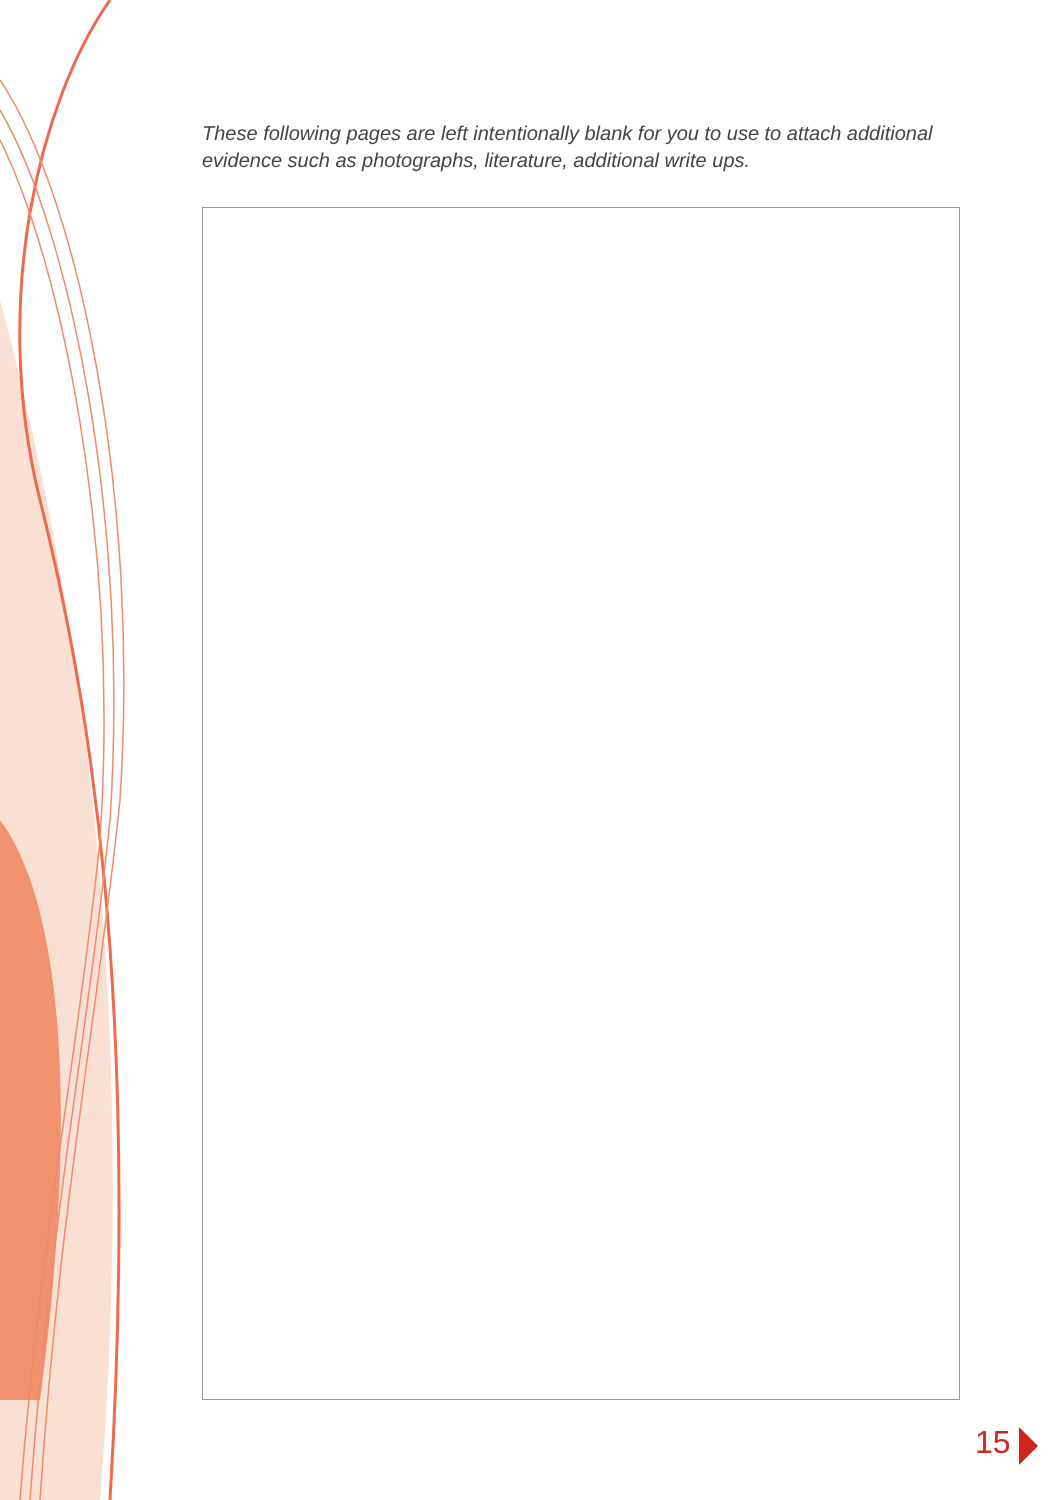These following pages are left intentionally blank for you to use to attach additional evidence such as photographs, literature, additional write ups.
15